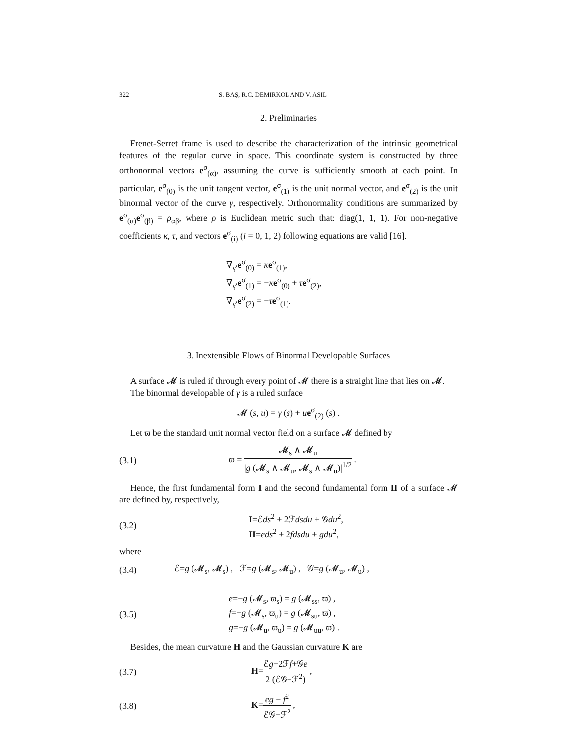322 S. BAŞ, R.C. DEMIRKOL AND V. ASIL
2. Preliminaries
Frenet-Serret frame is used to describe the characterization of the intrinsic geometrical features of the regular curve in space. This coordinate system is constructed by three orthonormal vectors e<sup>σ</sup><sub>(α)</sub>, assuming the curve is sufficiently smooth at each point. In particular, e<sup>σ</sup><sub>(0)</sub> is the unit tangent vector, e<sup>σ</sup><sub>(1)</sub> is the unit normal vector, and e<sup>σ</sup><sub>(2)</sub> is the unit binormal vector of the curve γ, respectively. Orthonormality conditions are summarized by e<sup>σ</sup><sub>(α)</sub>e<sup>σ</sup><sub>(β)</sub> = ρ<sub>αβ</sub>, where ρ is Euclidean metric such that: diag(1, 1, 1). For non-negative coefficients κ, τ, and vectors e<sup>σ</sup><sub>(i)</sub> (i = 0, 1, 2) following equations are valid [16].
∇<sub>γ′</sub>e<sup>σ</sup><sub>(0)</sub> = κe<sup>σ</sup><sub>(1)</sub>,
∇<sub>γ′</sub>e<sup>σ</sup><sub>(1)</sub> = −κe<sup>σ</sup><sub>(0)</sub> + τe<sup>σ</sup><sub>(2)</sub>,
∇<sub>γ′</sub>e<sup>σ</sup><sub>(2)</sub> = −τe<sup>σ</sup><sub>(1)</sub>.
3. Inextensible Flows of Binormal Developable Surfaces
A surface 𝓜 is ruled if through every point of 𝓜 there is a straight line that lies on 𝓜.
The binormal developable of γ is a ruled surface
𝓜 (s, u) = γ (s) + ue<sup>σ</sup><sub>(2)</sub> (s) .
Let ϖ be the standard unit normal vector field on a surface 𝓜 defined by
(3.1) ϖ = 𝓜<sub>s</sub> ∧ 𝓜<sub>u</sub> |g (𝓜<sub>s</sub> ∧ 𝓜<sub>u</sub>, 𝓜<sub>s</sub> ∧ 𝓜<sub>u</sub>)|<sup>1/2</sup> .
Hence, the first fundamental form I and the second fundamental form II of a surface 𝓜 are defined by, respectively,
(3.2) I=ℰds<sup>2</sup> + 2ℱdsdu + 𝒢du<sup>2</sup>,
II=eds<sup>2</sup> + 2fdsdu + gdu<sup>2</sup>,
where
(3.4) ℰ=g (𝓜<sub>s</sub>, 𝓜<sub>s</sub>) , ℱ=g (𝓜<sub>s</sub>, 𝓜<sub>u</sub>) , 𝒢=g (𝓜<sub>u</sub>, 𝓜<sub>u</sub>) ,
(3.5) e=−g (𝓜<sub>s</sub>, ϖ<sub>s</sub>) = g (𝓜<sub>ss</sub>, ϖ) ,
f=−g (𝓜<sub>s</sub>, ϖ<sub>u</sub>) = g (𝓜<sub>su</sub>, ϖ) ,
g=−g (𝓜<sub>u</sub>, ϖ<sub>u</sub>) = g (𝓜<sub>uu</sub>, ϖ) .
Besides, the mean curvature H and the Gaussian curvature K are
(3.7) H=ℰg−2ℱf+𝒢e 2 (ℰ𝒢−ℱ<sup>2</sup>) ,
(3.8) K=eg − f<sup>2</sup> ℰ𝒢−ℱ<sup>2</sup> ,